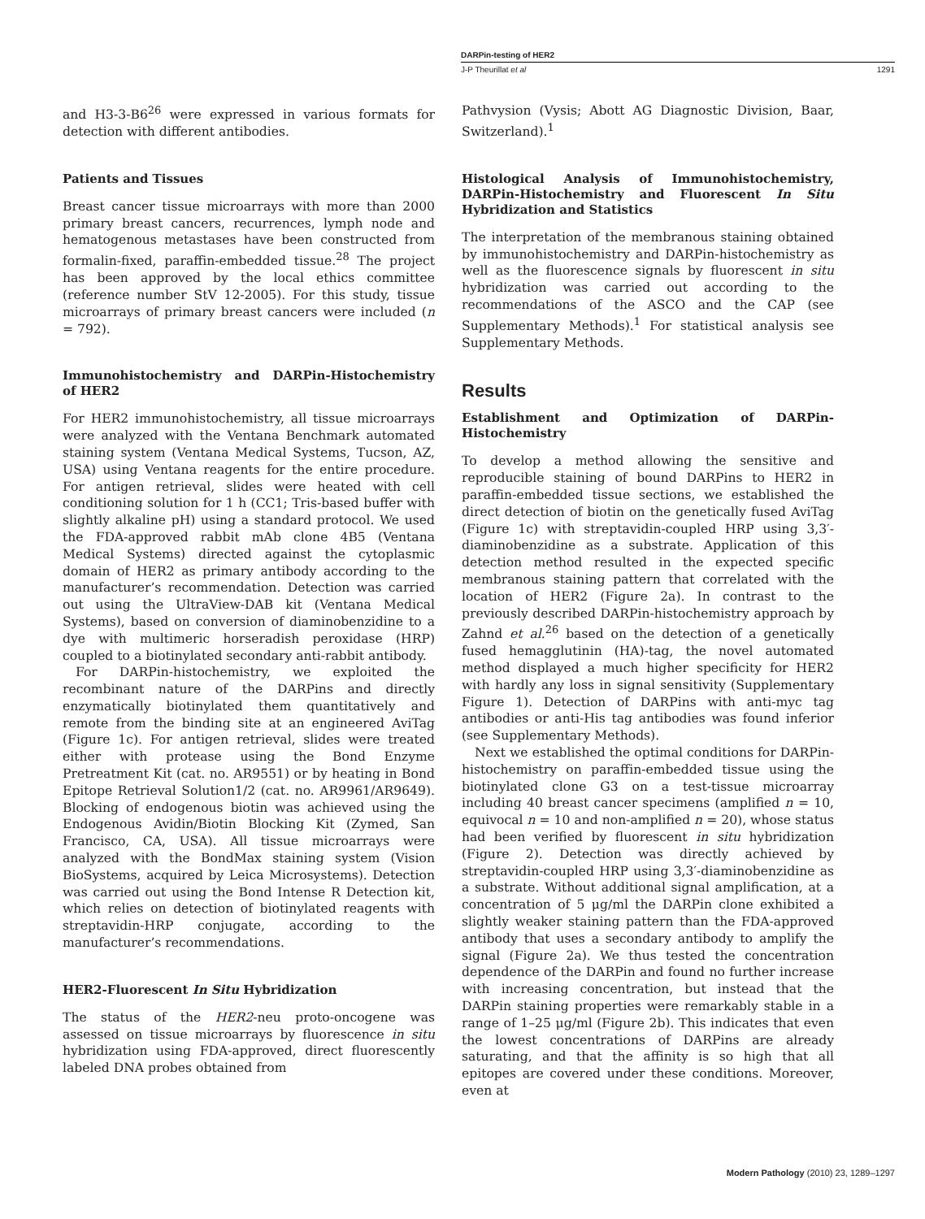DARPin-testing of HER2
J-P Theurillat et al 1291
and H3-3-B6<sup>26</sup> were expressed in various formats for detection with different antibodies.
Patients and Tissues
Breast cancer tissue microarrays with more than 2000 primary breast cancers, recurrences, lymph node and hematogenous metastases have been constructed from formalin-fixed, paraffin-embedded tissue.<sup>28</sup> The project has been approved by the local ethics committee (reference number StV 12-2005). For this study, tissue microarrays of primary breast cancers were included (n = 792).
Immunohistochemistry and DARPin-Histochemistry of HER2
For HER2 immunohistochemistry, all tissue microarrays were analyzed with the Ventana Benchmark automated staining system (Ventana Medical Systems, Tucson, AZ, USA) using Ventana reagents for the entire procedure. For antigen retrieval, slides were heated with cell conditioning solution for 1 h (CC1; Tris-based buffer with slightly alkaline pH) using a standard protocol. We used the FDA-approved rabbit mAb clone 4B5 (Ventana Medical Systems) directed against the cytoplasmic domain of HER2 as primary antibody according to the manufacturer’s recommendation. Detection was carried out using the UltraView-DAB kit (Ventana Medical Systems), based on conversion of diaminobenzidine to a dye with multimeric horseradish peroxidase (HRP) coupled to a biotinylated secondary anti-rabbit antibody.
For DARPin-histochemistry, we exploited the recombinant nature of the DARPins and directly enzymatically biotinylated them quantitatively and remote from the binding site at an engineered AviTag (Figure 1c). For antigen retrieval, slides were treated either with protease using the Bond Enzyme Pretreatment Kit (cat. no. AR9551) or by heating in Bond Epitope Retrieval Solution1/2 (cat. no. AR9961/AR9649). Blocking of endogenous biotin was achieved using the Endogenous Avidin/Biotin Blocking Kit (Zymed, San Francisco, CA, USA). All tissue microarrays were analyzed with the BondMax staining system (Vision BioSystems, acquired by Leica Microsystems). Detection was carried out using the Bond Intense R Detection kit, which relies on detection of biotinylated reagents with streptavidin-HRP conjugate, according to the manufacturer’s recommendations.
HER2-Fluorescent In Situ Hybridization
The status of the HER2-neu proto-oncogene was assessed on tissue microarrays by fluorescence in situ hybridization using FDA-approved, direct fluorescently labeled DNA probes obtained from
Pathvysion (Vysis; Abott AG Diagnostic Division, Baar, Switzerland).<sup>1</sup>
Histological Analysis of Immunohistochemistry, DARPin-Histochemistry and Fluorescent In Situ Hybridization and Statistics
The interpretation of the membranous staining obtained by immunohistochemistry and DARPin-histochemistry as well as the fluorescence signals by fluorescent in situ hybridization was carried out according to the recommendations of the ASCO and the CAP (see Supplementary Methods).<sup>1</sup> For statistical analysis see Supplementary Methods.
Results
Establishment and Optimization of DARPin-Histochemistry
To develop a method allowing the sensitive and reproducible staining of bound DARPins to HER2 in paraffin-embedded tissue sections, we established the direct detection of biotin on the genetically fused AviTag (Figure 1c) with streptavidin-coupled HRP using 3,3′-diaminobenzidine as a substrate. Application of this detection method resulted in the expected specific membranous staining pattern that correlated with the location of HER2 (Figure 2a). In contrast to the previously described DARPin-histochemistry approach by Zahnd et al.<sup>26</sup> based on the detection of a genetically fused hemagglutinin (HA)-tag, the novel automated method displayed a much higher specificity for HER2 with hardly any loss in signal sensitivity (Supplementary Figure 1). Detection of DARPins with anti-myc tag antibodies or anti-His tag antibodies was found inferior (see Supplementary Methods).
Next we established the optimal conditions for DARPin-histochemistry on paraffin-embedded tissue using the biotinylated clone G3 on a test-tissue microarray including 40 breast cancer specimens (amplified n = 10, equivocal n = 10 and non-amplified n = 20), whose status had been verified by fluorescent in situ hybridization (Figure 2). Detection was directly achieved by streptavidin-coupled HRP using 3,3′-diaminobenzidine as a substrate. Without additional signal amplification, at a concentration of 5 μg/ml the DARPin clone exhibited a slightly weaker staining pattern than the FDA-approved antibody that uses a secondary antibody to amplify the signal (Figure 2a). We thus tested the concentration dependence of the DARPin and found no further increase with increasing concentration, but instead that the DARPin staining properties were remarkably stable in a range of 1–25 μg/ml (Figure 2b). This indicates that even the lowest concentrations of DARPins are already saturating, and that the affinity is so high that all epitopes are covered under these conditions. Moreover, even at
Modern Pathology (2010) 23, 1289–1297